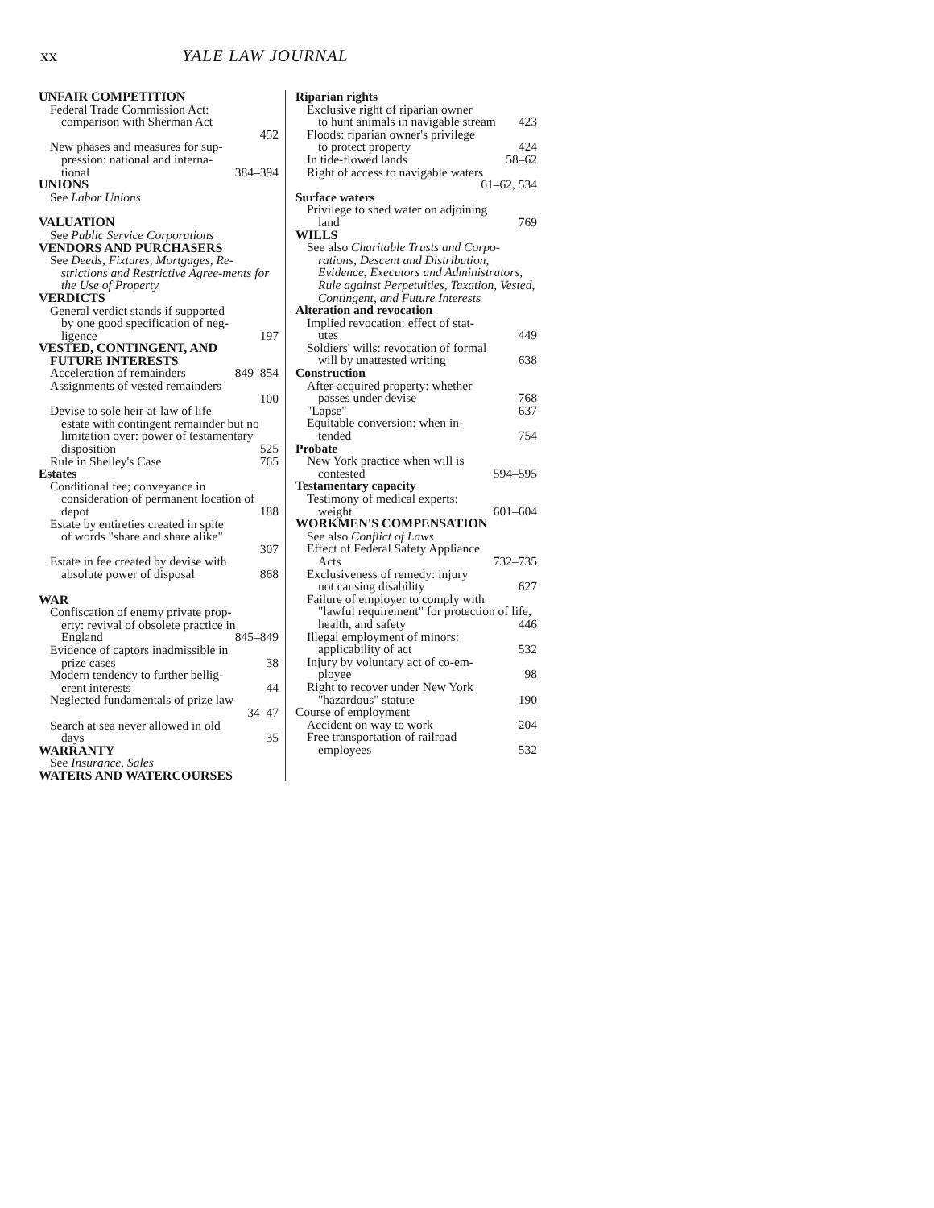xx YALE LAW JOURNAL
UNFAIR COMPETITION
Federal Trade Commission Act:
comparison with Sherman Act
452
New phases and measures for sup-
pression: national and interna-
tional 384–394
UNIONS
See Labor Unions
VALUATION
See Public Service Corporations
VENDORS AND PURCHASERS
See Deeds, Fixtures, Mortgages, Re-
strictions and Restrictive Agree-ments for the Use of Property
VERDICTS
General verdict stands if supported
by one good specification of neg-
ligence 197
VESTED, CONTINGENT, AND
FUTURE INTERESTS
Acceleration of remainders 849–854
Assignments of vested remainders
100
Devise to sole heir-at-law of life
estate with contingent remainder but no limitation over: power of testamentary disposition 525
Rule in Shelley's Case 765
Estates
Conditional fee; conveyance in
consideration of permanent location of depot 188
Estate by entireties created in spite
of words "share and share alike"
307
Estate in fee created by devise with
absolute power of disposal 868
WAR
Confiscation of enemy private prop-
erty: revival of obsolete practice in England 845–849
Evidence of captors inadmissible in
prize cases 38
Modern tendency to further bellig-
erent interests 44
Neglected fundamentals of prize law
34–47
Search at sea never allowed in old
days 35
WARRANTY
See Insurance, Sales
WATERS AND WATERCOURSES
Riparian rights
Exclusive right of riparian owner
to hunt animals in navigable stream 423
Floods: riparian owner's privilege
to protect property 424
In tide-flowed lands 58–62
Right of access to navigable waters
61–62, 534
Surface waters
Privilege to shed water on adjoining
land 769
WILLS
See also Charitable Trusts and Corpo-
rations, Descent and Distribution, Evidence, Executors and Administrators, Rule against Perpetuities, Taxation, Vested, Contingent, and Future Interests
Alteration and revocation
Implied revocation: effect of stat-
utes 449
Soldiers' wills: revocation of formal
will by unattested writing 638
Construction
After-acquired property: whether
passes under devise 768
"Lapse" 637
Equitable conversion: when in-
tended 754
Probate
New York practice when will is
contested 594–595
Testamentary capacity
Testimony of medical experts:
weight 601–604
WORKMEN'S COMPENSATION
See also Conflict of Laws
Effect of Federal Safety Appliance
Acts 732–735
Exclusiveness of remedy: injury
not causing disability 627
Failure of employer to comply with
"lawful requirement" for protection of life, health, and safety 446
Illegal employment of minors:
applicability of act 532
Injury by voluntary act of co-em-
ployee 98
Right to recover under New York
"hazardous" statute 190
Course of employment
Accident on way to work 204
Free transportation of railroad
employees 532